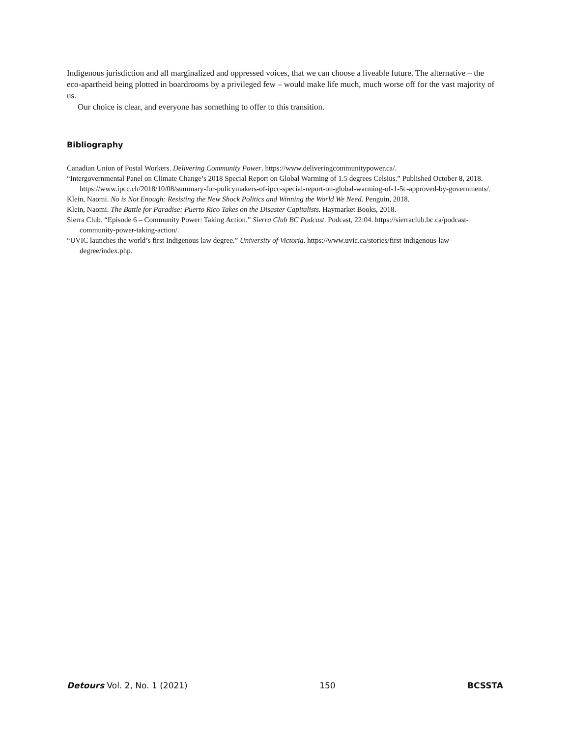Indigenous jurisdiction and all marginalized and oppressed voices, that we can choose a liveable future. The alternative – the eco-apartheid being plotted in boardrooms by a privileged few – would make life much, much worse off for the vast majority of us.
Our choice is clear, and everyone has something to offer to this transition.
Bibliography
Canadian Union of Postal Workers. Delivering Community Power. https://www.deliveringcommunitypower.ca/.
“Intergovernmental Panel on Climate Change’s 2018 Special Report on Global Warming of 1.5 degrees Celsius.” Published October 8, 2018. https://www.ipcc.ch/2018/10/08/summary-for-policymakers-of-ipcc-special-report-on-global-warming-of-1-5c-approved-by-governments/.
Klein, Naomi. No is Not Enough: Resisting the New Shock Politics and Winning the World We Need. Penguin, 2018.
Klein, Naomi. The Battle for Paradise: Puerto Rico Takes on the Disaster Capitalists. Haymarket Books, 2018.
Sierra Club. “Episode 6 – Community Power: Taking Action.” Sierra Club BC Podcast. Podcast, 22:04. https://sierraclub.bc.ca/podcast-community-power-taking-action/.
“UVIC launches the world’s first Indigenous law degree.” University of Victoria. https://www.uvic.ca/stories/first-indigenous-law-degree/index.php.
Detours Vol. 2, No. 1 (2021) 150 BCSSTA